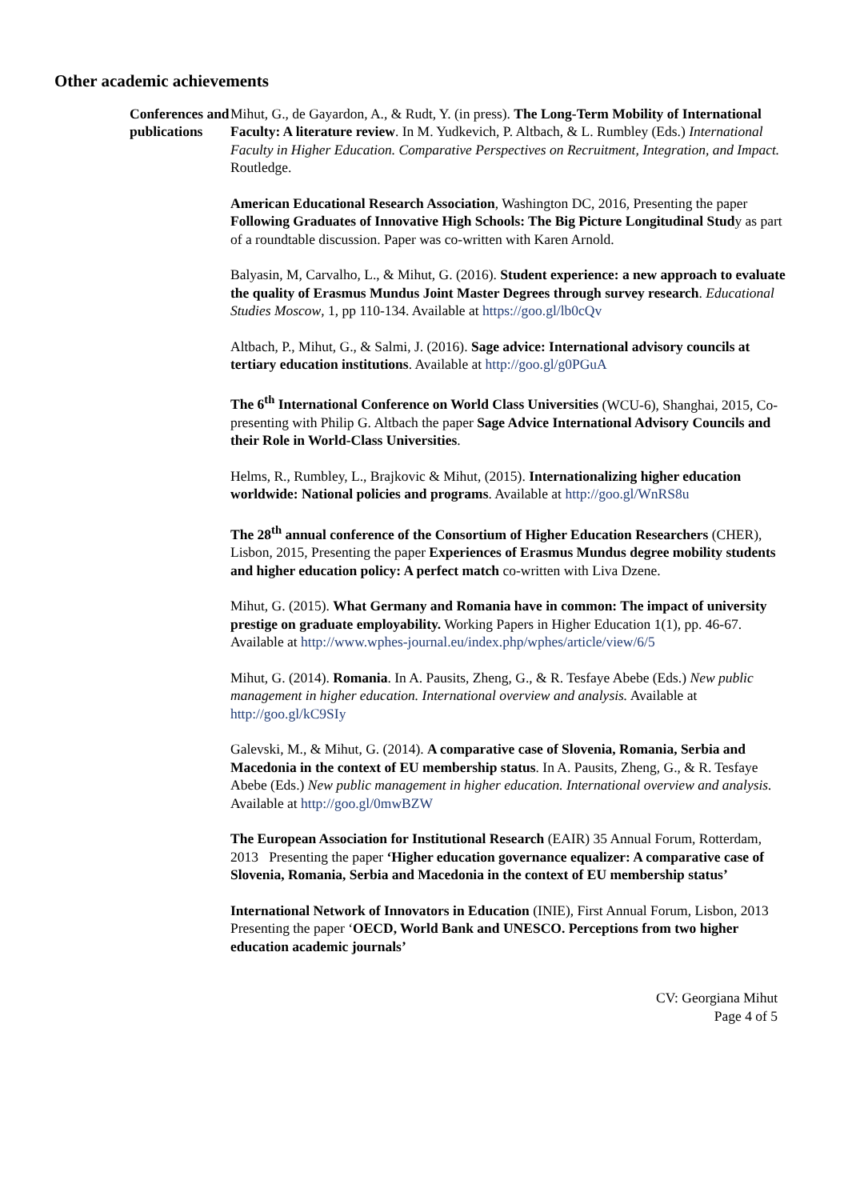Other academic achievements
Conferences and publications
Mihut, G., de Gayardon, A., & Rudt, Y. (in press). The Long-Term Mobility of International Faculty: A literature review. In M. Yudkevich, P. Altbach, & L. Rumbley (Eds.) International Faculty in Higher Education. Comparative Perspectives on Recruitment, Integration, and Impact. Routledge.
American Educational Research Association, Washington DC, 2016, Presenting the paper Following Graduates of Innovative High Schools: The Big Picture Longitudinal Study as part of a roundtable discussion. Paper was co-written with Karen Arnold.
Balyasin, M, Carvalho, L., & Mihut, G. (2016). Student experience: a new approach to evaluate the quality of Erasmus Mundus Joint Master Degrees through survey research. Educational Studies Moscow, 1, pp 110-134. Available at https://goo.gl/lb0cQv
Altbach, P., Mihut, G., & Salmi, J. (2016). Sage advice: International advisory councils at tertiary education institutions. Available at http://goo.gl/g0PGuA
The 6<sup>th</sup> International Conference on World Class Universities (WCU-6), Shanghai, 2015, Co-presenting with Philip G. Altbach the paper Sage Advice International Advisory Councils and their Role in World-Class Universities.
Helms, R., Rumbley, L., Brajkovic & Mihut, (2015). Internationalizing higher education worldwide: National policies and programs. Available at http://goo.gl/WnRS8u
The 28<sup>th</sup> annual conference of the Consortium of Higher Education Researchers (CHER), Lisbon, 2015, Presenting the paper Experiences of Erasmus Mundus degree mobility students and higher education policy: A perfect match co-written with Liva Dzene.
Mihut, G. (2015). What Germany and Romania have in common: The impact of university prestige on graduate employability. Working Papers in Higher Education 1(1), pp. 46-67. Available at http://www.wphes-journal.eu/index.php/wphes/article/view/6/5
Mihut, G. (2014). Romania. In A. Pausits, Zheng, G., & R. Tesfaye Abebe (Eds.) New public management in higher education. International overview and analysis. Available at http://goo.gl/kC9SIy
Galevski, M., & Mihut, G. (2014). A comparative case of Slovenia, Romania, Serbia and Macedonia in the context of EU membership status. In A. Pausits, Zheng, G., & R. Tesfaye Abebe (Eds.) New public management in higher education. International overview and analysis. Available at http://goo.gl/0mwBZW
The European Association for Institutional Research (EAIR) 35 Annual Forum, Rotterdam, 2013 Presenting the paper ‘Higher education governance equalizer: A comparative case of Slovenia, Romania, Serbia and Macedonia in the context of EU membership status’
International Network of Innovators in Education (INIE), First Annual Forum, Lisbon, 2013 Presenting the paper ‘OECD, World Bank and UNESCO. Perceptions from two higher education academic journals’
CV: Georgiana Mihut
Page 4 of 5